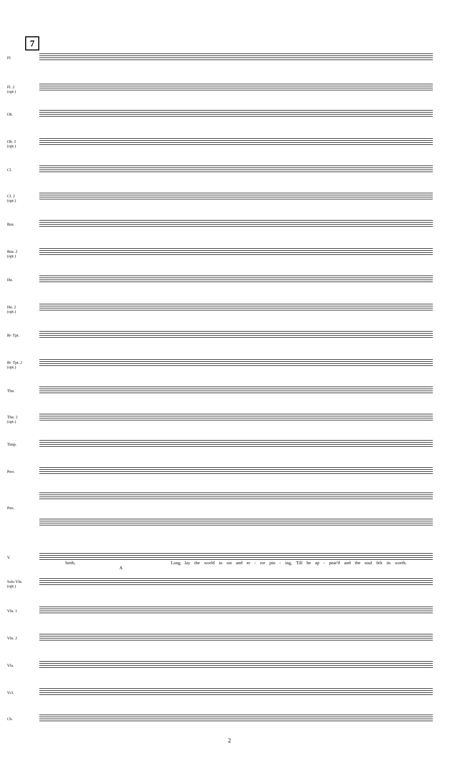7
Fl.
Fl. 2
(opt.)
Ob.
Ob. 2
(opt.)
Cl.
Cl. 2
(opt.)
Bsn.
Bsn. 2
(opt.)
Hn.
Hn. 2
(opt.)
B♭ Tpt.
B♭ Tpt. 2
(opt.)
Tbn.
Tbn. 2
(opt.)
Timp.
Perc.
Pno.
V.
birth; Long lay the world in sin and er - ror pin - ing, Till he ap - pear'd and the soul felt its worth. A
Solo Vln.
(opt.)
Vln. 1
Vln. 2
Vla.
Vcl.
Cb.
2